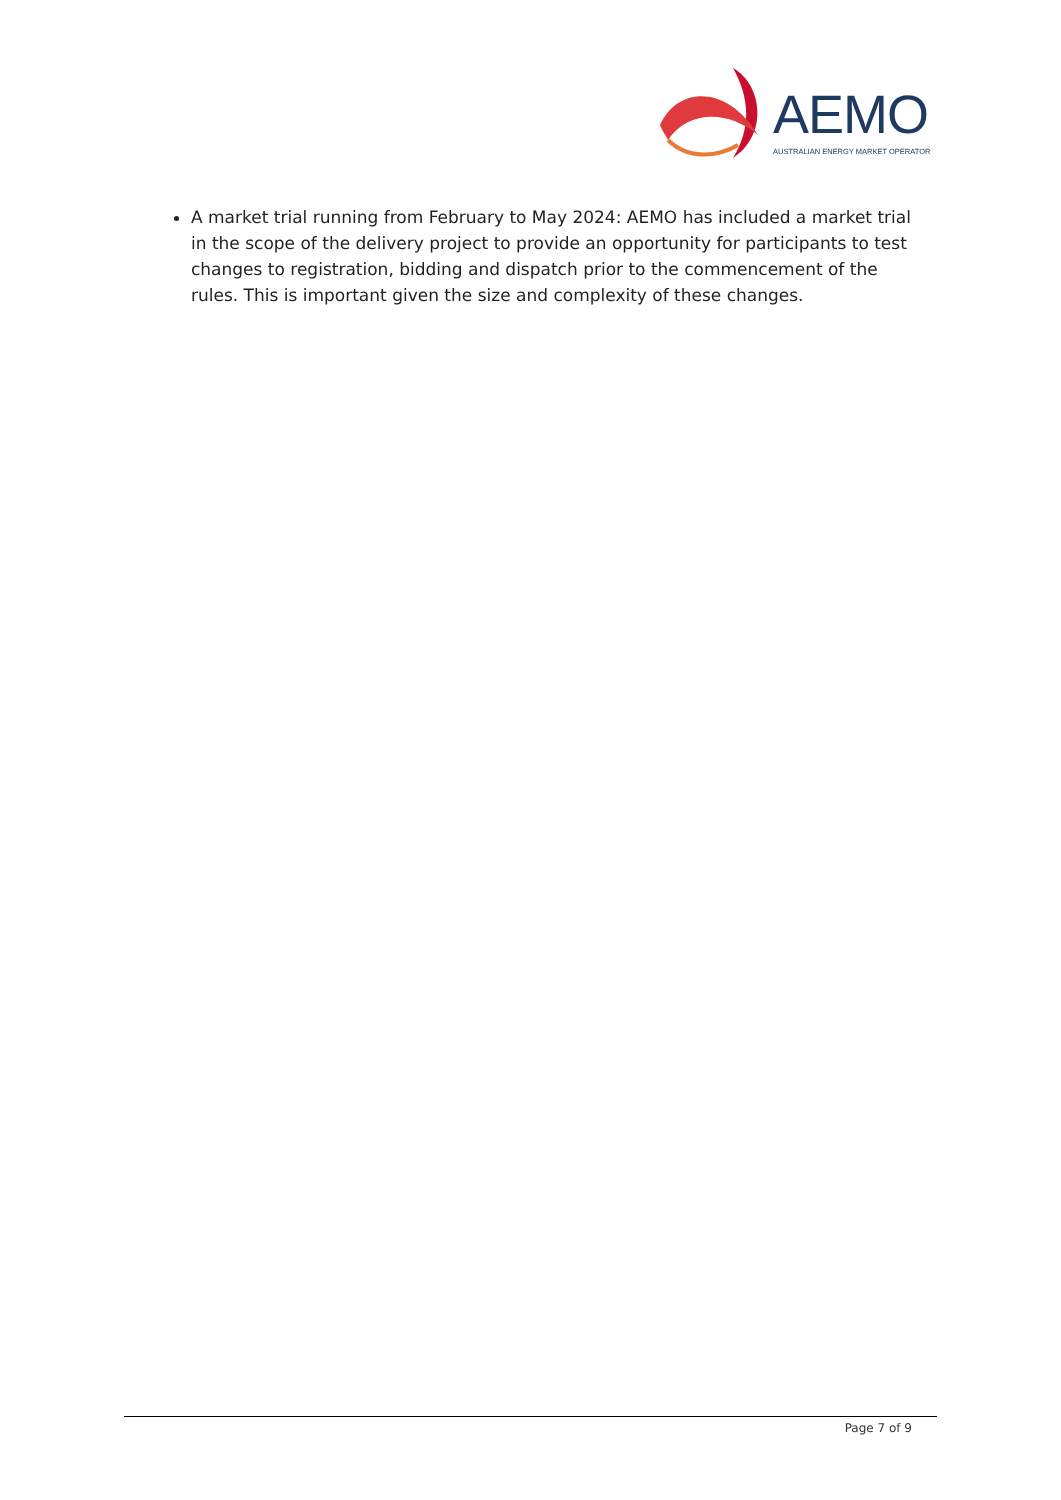AEMO
AUSTRALIAN ENERGY MARKET OPERATOR
A market trial running from February to May 2024: AEMO has included a market trial in the scope of the delivery project to provide an opportunity for participants to test changes to registration, bidding and dispatch prior to the commencement of the rules. This is important given the size and complexity of these changes.
Page 7 of 9